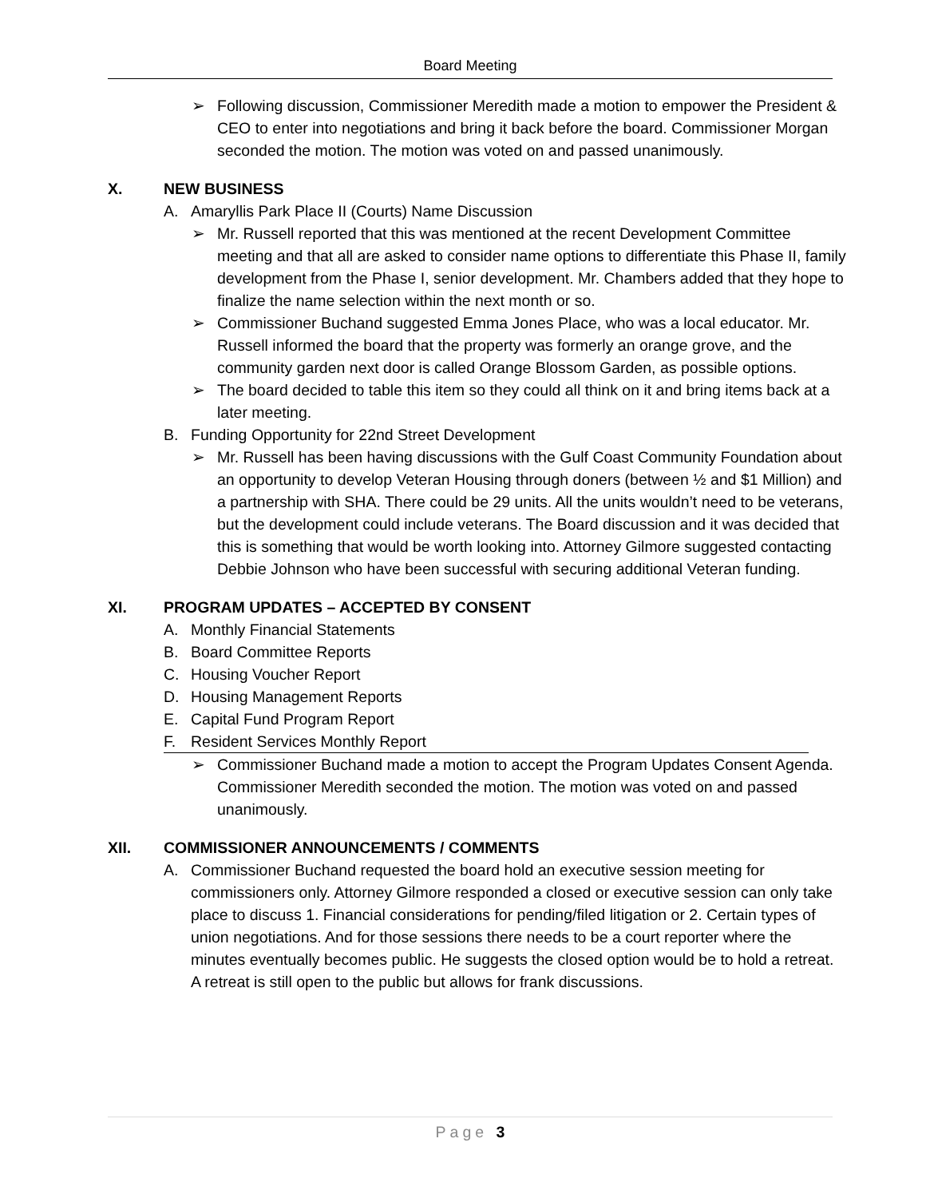Board Meeting
➢ Following discussion, Commissioner Meredith made a motion to empower the President & CEO to enter into negotiations and bring it back before the board. Commissioner Morgan seconded the motion. The motion was voted on and passed unanimously.
X. NEW BUSINESS
A. Amaryllis Park Place II (Courts) Name Discussion
➢ Mr. Russell reported that this was mentioned at the recent Development Committee meeting and that all are asked to consider name options to differentiate this Phase II, family development from the Phase I, senior development. Mr. Chambers added that they hope to finalize the name selection within the next month or so.
➢ Commissioner Buchand suggested Emma Jones Place, who was a local educator. Mr. Russell informed the board that the property was formerly an orange grove, and the community garden next door is called Orange Blossom Garden, as possible options.
➢ The board decided to table this item so they could all think on it and bring items back at a later meeting.
B. Funding Opportunity for 22nd Street Development
➢ Mr. Russell has been having discussions with the Gulf Coast Community Foundation about an opportunity to develop Veteran Housing through doners (between ½ and $1 Million) and a partnership with SHA. There could be 29 units. All the units wouldn’t need to be veterans, but the development could include veterans. The Board discussion and it was decided that this is something that would be worth looking into. Attorney Gilmore suggested contacting Debbie Johnson who have been successful with securing additional Veteran funding.
XI. PROGRAM UPDATES – ACCEPTED BY CONSENT
A. Monthly Financial Statements
B. Board Committee Reports
C. Housing Voucher Report
D. Housing Management Reports
E. Capital Fund Program Report
F. Resident Services Monthly Report
➢ Commissioner Buchand made a motion to accept the Program Updates Consent Agenda. Commissioner Meredith seconded the motion. The motion was voted on and passed unanimously.
XII. COMMISSIONER ANNOUNCEMENTS / COMMENTS
A. Commissioner Buchand requested the board hold an executive session meeting for commissioners only. Attorney Gilmore responded a closed or executive session can only take place to discuss 1. Financial considerations for pending/filed litigation or 2. Certain types of union negotiations. And for those sessions there needs to be a court reporter where the minutes eventually becomes public. He suggests the closed option would be to hold a retreat. A retreat is still open to the public but allows for frank discussions.
Page 3